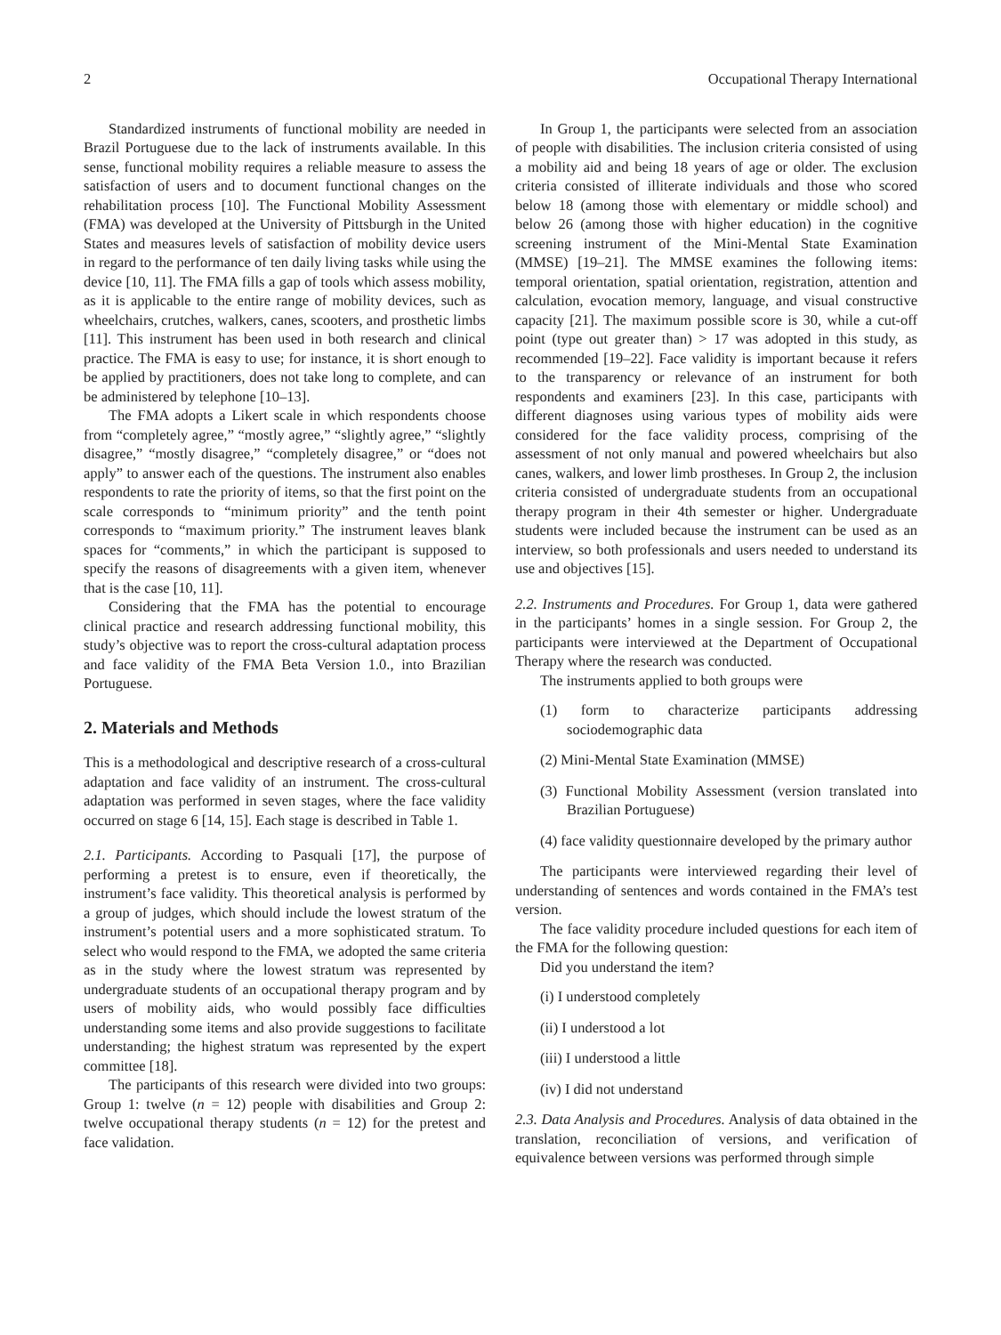2 Occupational Therapy International
Standardized instruments of functional mobility are needed in Brazil Portuguese due to the lack of instruments available. In this sense, functional mobility requires a reliable measure to assess the satisfaction of users and to document functional changes on the rehabilitation process [10]. The Functional Mobility Assessment (FMA) was developed at the University of Pittsburgh in the United States and measures levels of satisfaction of mobility device users in regard to the performance of ten daily living tasks while using the device [10, 11]. The FMA fills a gap of tools which assess mobility, as it is applicable to the entire range of mobility devices, such as wheelchairs, crutches, walkers, canes, scooters, and prosthetic limbs [11]. This instrument has been used in both research and clinical practice. The FMA is easy to use; for instance, it is short enough to be applied by practitioners, does not take long to complete, and can be administered by telephone [10–13].
The FMA adopts a Likert scale in which respondents choose from “completely agree,” “mostly agree,” “slightly agree,” “slightly disagree,” “mostly disagree,” “completely disagree,” or “does not apply” to answer each of the questions. The instrument also enables respondents to rate the priority of items, so that the first point on the scale corresponds to “minimum priority” and the tenth point corresponds to “maximum priority.” The instrument leaves blank spaces for “comments,” in which the participant is supposed to specify the reasons of disagreements with a given item, whenever that is the case [10, 11].
Considering that the FMA has the potential to encourage clinical practice and research addressing functional mobility, this study’s objective was to report the cross-cultural adaptation process and face validity of the FMA Beta Version 1.0., into Brazilian Portuguese.
2. Materials and Methods
This is a methodological and descriptive research of a cross-cultural adaptation and face validity of an instrument. The cross-cultural adaptation was performed in seven stages, where the face validity occurred on stage 6 [14, 15]. Each stage is described in Table 1.
2.1. Participants. According to Pasquali [17], the purpose of performing a pretest is to ensure, even if theoretically, the instrument’s face validity. This theoretical analysis is performed by a group of judges, which should include the lowest stratum of the instrument’s potential users and a more sophisticated stratum. To select who would respond to the FMA, we adopted the same criteria as in the study where the lowest stratum was represented by undergraduate students of an occupational therapy program and by users of mobility aids, who would possibly face difficulties understanding some items and also provide suggestions to facilitate understanding; the highest stratum was represented by the expert committee [18].
The participants of this research were divided into two groups: Group 1: twelve (n = 12) people with disabilities and Group 2: twelve occupational therapy students (n = 12) for the pretest and face validation.
In Group 1, the participants were selected from an association of people with disabilities. The inclusion criteria consisted of using a mobility aid and being 18 years of age or older. The exclusion criteria consisted of illiterate individuals and those who scored below 18 (among those with elementary or middle school) and below 26 (among those with higher education) in the cognitive screening instrument of the Mini-Mental State Examination (MMSE) [19–21]. The MMSE examines the following items: temporal orientation, spatial orientation, registration, attention and calculation, evocation memory, language, and visual constructive capacity [21]. The maximum possible score is 30, while a cut-off point (type out greater than) > 17 was adopted in this study, as recommended [19–22]. Face validity is important because it refers to the transparency or relevance of an instrument for both respondents and examiners [23]. In this case, participants with different diagnoses using various types of mobility aids were considered for the face validity process, comprising of the assessment of not only manual and powered wheelchairs but also canes, walkers, and lower limb prostheses. In Group 2, the inclusion criteria consisted of undergraduate students from an occupational therapy program in their 4th semester or higher. Undergraduate students were included because the instrument can be used as an interview, so both professionals and users needed to understand its use and objectives [15].
2.2. Instruments and Procedures. For Group 1, data were gathered in the participants’ homes in a single session. For Group 2, the participants were interviewed at the Department of Occupational Therapy where the research was conducted.
The instruments applied to both groups were
(1) form to characterize participants addressing sociodemographic data
(2) Mini-Mental State Examination (MMSE)
(3) Functional Mobility Assessment (version translated into Brazilian Portuguese)
(4) face validity questionnaire developed by the primary author
The participants were interviewed regarding their level of understanding of sentences and words contained in the FMA’s test version.
The face validity procedure included questions for each item of the FMA for the following question:
Did you understand the item?
(i) I understood completely
(ii) I understood a lot
(iii) I understood a little
(iv) I did not understand
2.3. Data Analysis and Procedures. Analysis of data obtained in the translation, reconciliation of versions, and verification of equivalence between versions was performed through simple